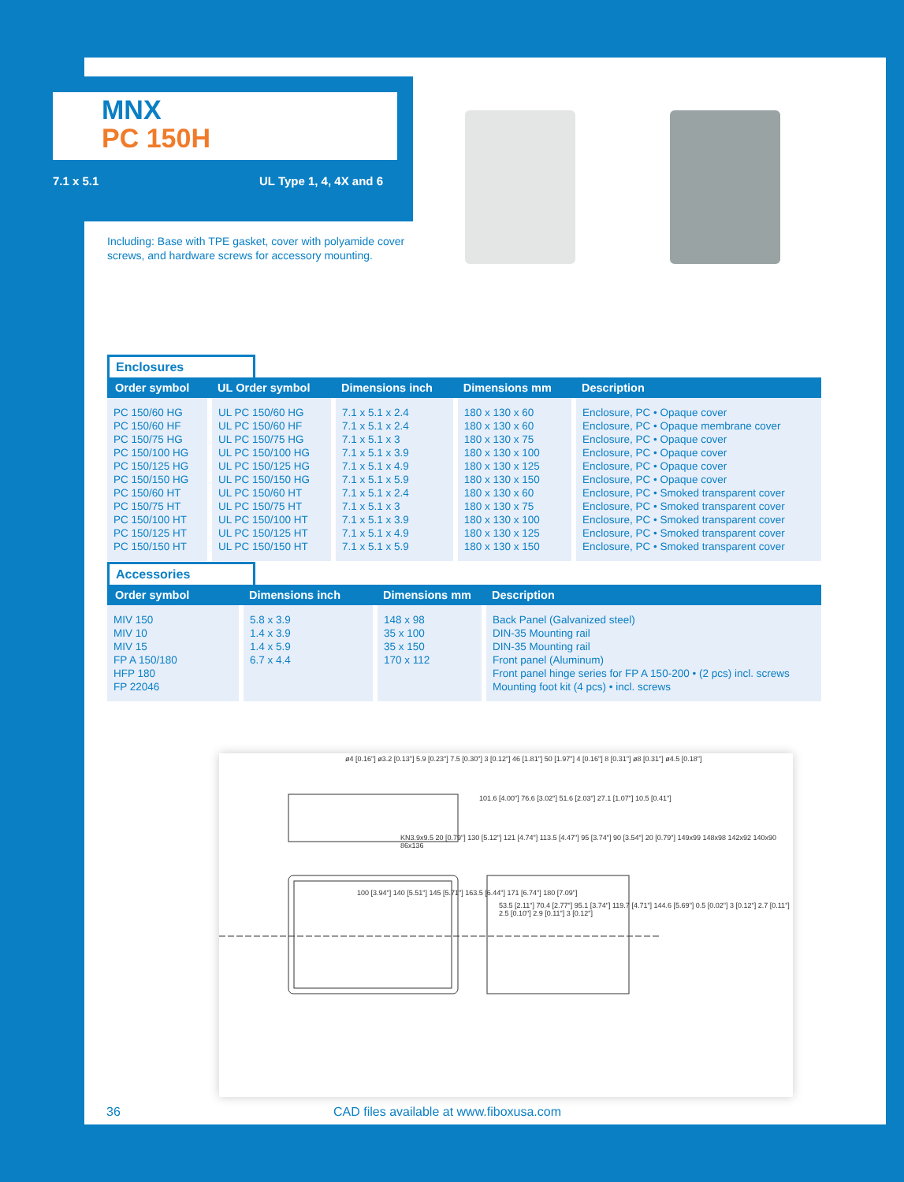MNX
PC 150H
7.1 x 5.1 UL Type 1, 4, 4X and 6
Including: Base with TPE gasket, cover with polyamide cover screws, and hardware screws for accessory mounting.
Enclosures
| Order symbol | UL Order symbol | Dimensions inch | Dimensions mm | Description |
| --- | --- | --- | --- | --- |
| PC 150/60 HG PC 150/60 HF PC 150/75 HG PC 150/100 HG PC 150/125 HG PC 150/150 HG PC 150/60 HT PC 150/75 HT PC 150/100 HT PC 150/125 HT PC 150/150 HT | UL PC 150/60 HG UL PC 150/60 HF UL PC 150/75 HG UL PC 150/100 HG UL PC 150/125 HG UL PC 150/150 HG UL PC 150/60 HT UL PC 150/75 HT UL PC 150/100 HT UL PC 150/125 HT UL PC 150/150 HT | 7.1 x 5.1 x 2.4 7.1 x 5.1 x 2.4 7.1 x 5.1 x 3 7.1 x 5.1 x 3.9 7.1 x 5.1 x 4.9 7.1 x 5.1 x 5.9 7.1 x 5.1 x 2.4 7.1 x 5.1 x 3 7.1 x 5.1 x 3.9 7.1 x 5.1 x 4.9 7.1 x 5.1 x 5.9 | 180 x 130 x 60 180 x 130 x 60 180 x 130 x 75 180 x 130 x 100 180 x 130 x 125 180 x 130 x 150 180 x 130 x 60 180 x 130 x 75 180 x 130 x 100 180 x 130 x 125 180 x 130 x 150 | Enclosure, PC • Opaque cover Enclosure, PC • Opaque membrane cover Enclosure, PC • Opaque cover Enclosure, PC • Opaque cover Enclosure, PC • Opaque cover Enclosure, PC • Opaque cover Enclosure, PC • Smoked transparent cover Enclosure, PC • Smoked transparent cover Enclosure, PC • Smoked transparent cover Enclosure, PC • Smoked transparent cover Enclosure, PC • Smoked transparent cover |
Accessories
| Order symbol | Dimensions inch | Dimensions mm | Description |
| --- | --- | --- | --- |
| MIV 150 MIV 10 MIV 15 FP A 150/180 HFP 180 FP 22046 | 5.8 x 3.9 1.4 x 3.9 1.4 x 5.9 6.7 x 4.4 | 148 x 98 35 x 100 35 x 150 170 x 112 | Back Panel (Galvanized steel) DIN-35 Mounting rail DIN-35 Mounting rail Front panel (Aluminum) Front panel hinge series for FP A 150-200 • (2 pcs) incl. screws Mounting foot kit (4 pcs) • incl. screws |
ø4 [0.16"] ø3.2 [0.13"] 5.9 [0.23"] 7.5 [0.30"] 3 [0.12"] 46 [1.81"] 50 [1.97"] 4 [0.16"] 8 [0.31"] ø8 [0.31"] ø4.5 [0.18"]
101.6 [4.00"] 76.6 [3.02"] 51.6 [2.03"] 27.1 [1.07"] 10.5 [0.41"]
KN3.9x9.5 20 [0.79"] 130 [5.12"] 121 [4.74"] 113.5 [4.47"] 95 [3.74"] 90 [3.54"] 20 [0.79"] 149x99 148x98 142x92 140x90 86x136
100 [3.94"] 140 [5.51"] 145 [5.71"] 163.5 [6.44"] 171 [6.74"] 180 [7.09"]
53.5 [2.11"] 70.4 [2.77"] 95.1 [3.74"] 119.7 [4.71"] 144.6 [5.69"] 0.5 [0.02"] 3 [0.12"] 2.7 [0.11"] 2.5 [0.10"] 2.9 [0.11"] 3 [0.12"]
36 CAD files available at www.fiboxusa.com